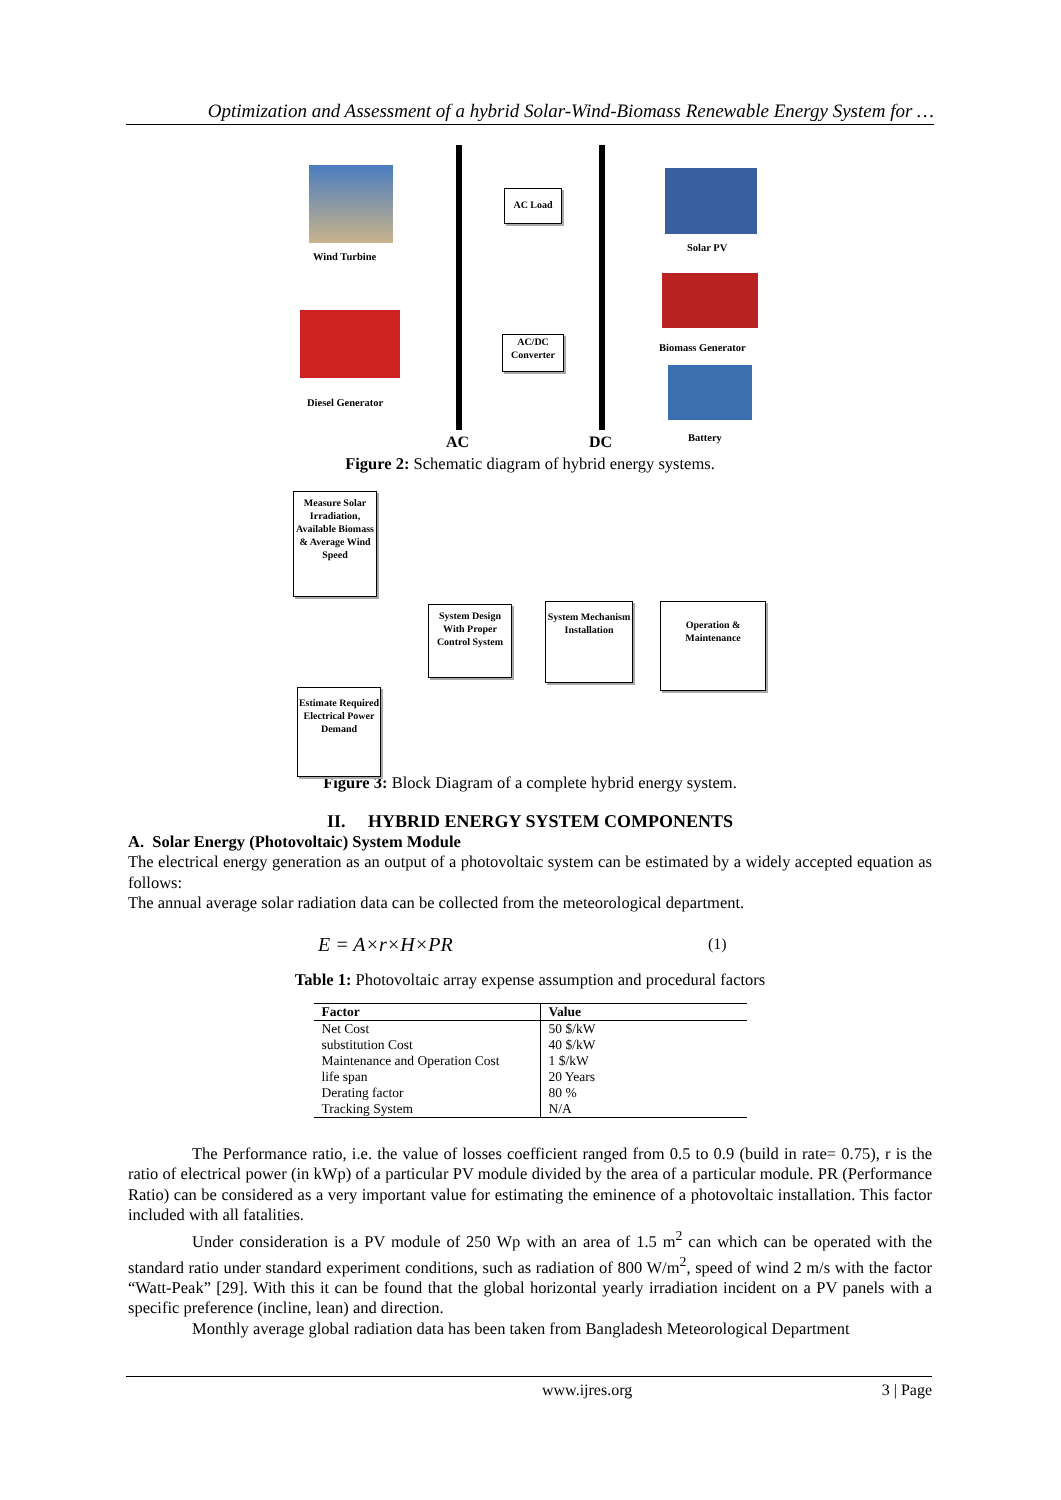Optimization and Assessment of a hybrid Solar-Wind-Biomass Renewable Energy System for …
Wind Turbine
AC Load
Solar PV
Biomass Generator
AC/DC
Converter
Diesel Generator
Battery
AC DC
Figure 2: Schematic diagram of hybrid energy systems.
Measure Solar Irradiation, Available Biomass & Average Wind Speed
System Design With Proper Control System
System Mechanism Installation
Operation & Maintenance
Estimate Required Electrical Power Demand
Figure 3: Block Diagram of a complete hybrid energy system.
II. HYBRID ENERGY SYSTEM COMPONENTS
A. Solar Energy (Photovoltaic) System Module
The electrical energy generation as an output of a photovoltaic system can be estimated by a widely accepted equation as follows:
The annual average solar radiation data can be collected from the meteorological department.
E = A×r×H×PR (1)
Table 1: Photovoltaic array expense assumption and procedural factors
| Factor | Value |
| --- | --- |
| Net Cost | 50 $/kW |
| substitution Cost | 40 $/kW |
| Maintenance and Operation Cost | 1 $/kW |
| life span | 20 Years |
| Derating factor | 80 % |
| Tracking System | N/A |
The Performance ratio, i.e. the value of losses coefficient ranged from 0.5 to 0.9 (build in rate= 0.75), r is the ratio of electrical power (in kWp) of a particular PV module divided by the area of a particular module. PR (Performance Ratio) can be considered as a very important value for estimating the eminence of a photovoltaic installation. This factor included with all fatalities.
Under consideration is a PV module of 250 Wp with an area of 1.5 m<sup>2</sup> can which can be operated with the standard ratio under standard experiment conditions, such as radiation of 800 W/m<sup>2</sup>, speed of wind 2 m/s with the factor “Watt-Peak” [29]. With this it can be found that the global horizontal yearly irradiation incident on a PV panels with a specific preference (incline, lean) and direction.
Monthly average global radiation data has been taken from Bangladesh Meteorological Department
www.ijres.org 3 | Page